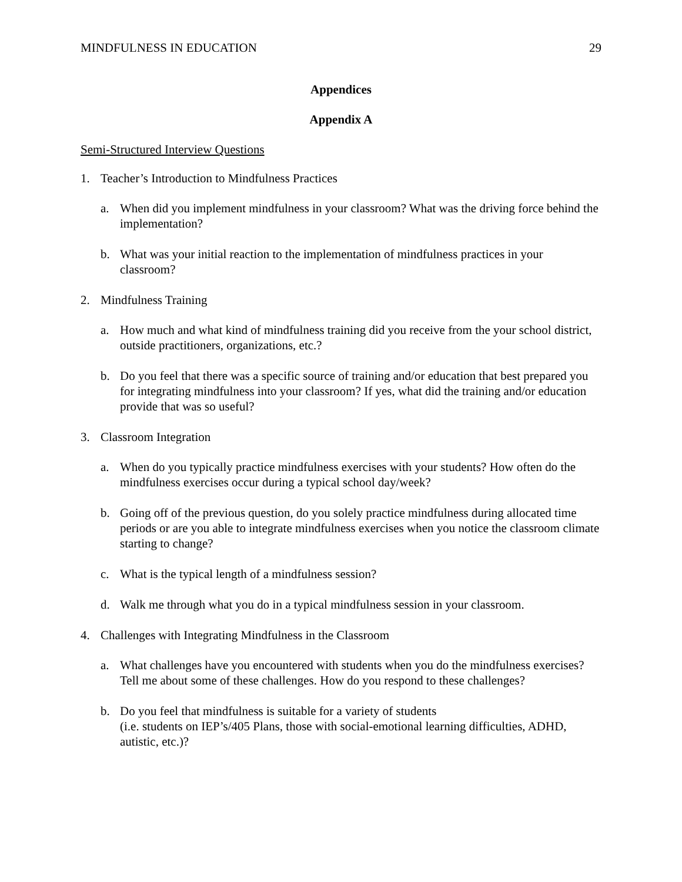MINDFULNESS IN EDUCATION 29
Appendices
Appendix A
Semi-Structured Interview Questions
1. Teacher’s Introduction to Mindfulness Practices
a. When did you implement mindfulness in your classroom? What was the driving force behind the implementation?
b. What was your initial reaction to the implementation of mindfulness practices in your classroom?
2. Mindfulness Training
a. How much and what kind of mindfulness training did you receive from the your school district, outside practitioners, organizations, etc.?
b. Do you feel that there was a specific source of training and/or education that best prepared you for integrating mindfulness into your classroom? If yes, what did the training and/or education provide that was so useful?
3. Classroom Integration
a. When do you typically practice mindfulness exercises with your students? How often do the mindfulness exercises occur during a typical school day/week?
b. Going off of the previous question, do you solely practice mindfulness during allocated time periods or are you able to integrate mindfulness exercises when you notice the classroom climate starting to change?
c. What is the typical length of a mindfulness session?
d. Walk me through what you do in a typical mindfulness session in your classroom.
4. Challenges with Integrating Mindfulness in the Classroom
a. What challenges have you encountered with students when you do the mindfulness exercises? Tell me about some of these challenges. How do you respond to these challenges?
b. Do you feel that mindfulness is suitable for a variety of students
(i.e. students on IEP’s/405 Plans, those with social-emotional learning difficulties, ADHD, autistic, etc.)?